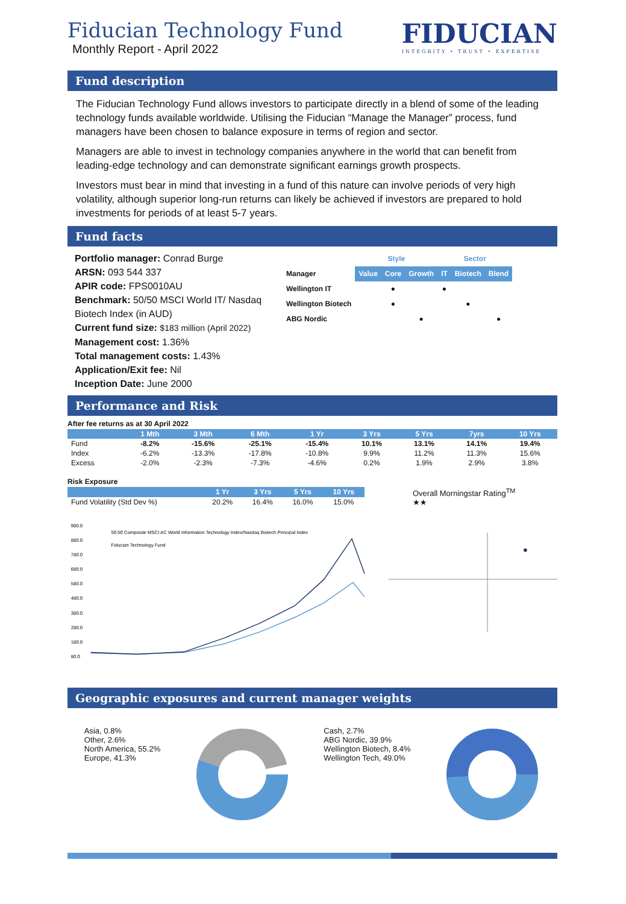Fiducian Technology Fund
Monthly Report - April 2022
FIDUCIAN
INTEGRITY • TRUST • EXPERTISE
Fund description
The Fiducian Technology Fund allows investors to participate directly in a blend of some of the leading technology funds available worldwide. Utilising the Fiducian “Manage the Manager” process, fund managers have been chosen to balance exposure in terms of region and sector.
Managers are able to invest in technology companies anywhere in the world that can benefit from leading-edge technology and can demonstrate significant earnings growth prospects.
Investors must bear in mind that investing in a fund of this nature can involve periods of very high volatility, although superior long-run returns can likely be achieved if investors are prepared to hold investments for periods of at least 5-7 years.
Fund facts
Portfolio manager: Conrad Burge
ARSN: 093 544 337
APIR code: FPS0010AU
Benchmark: 50/50 MSCI World IT/ Nasdaq Biotech Index (in AUD)
Current fund size: $183 million (April 2022)
Management cost: 1.36%
Total management costs: 1.43%
Application/Exit fee: Nil
Inception Date: June 2000
| | Style | | | Sector | | |
| Manager | Value | Core | Growth | IT | Biotech | Blend |
| Wellington IT | | ● | | ● | | |
| Wellington Biotech | | ● | | | ● | |
| ABG Nordic | | | ● | | | ● |
Performance and Risk
After fee returns as at 30 April 2022
| | 1 Mth | 3 Mth | 6 Mth | 1 Yr | 3 Yrs | 5 Yrs | 7yrs | 10 Yrs |
| --- | --- | --- | --- | --- | --- | --- | --- | --- |
| Fund | -8.2% | -15.6% | -25.1% | -15.4% | 10.1% | 13.1% | 14.1% | 19.4% |
| Index | -6.2% | -13.3% | -17.8% | -10.8% | 9.9% | 11.2% | 11.3% | 15.6% |
| Excess | -2.0% | -2.3% | -7.3% | -4.6% | 0.2% | 1.9% | 2.9% | 3.8% |
Risk Exposure
| | 1 Yr | 3 Yrs | 5 Yrs | 10 Yrs |
| --- | --- | --- | --- | --- |
| Fund Volatility (Std Dev %) | 20.2% | 16.4% | 16.0% | 15.0% |
Overall Morningstar Rating<sup>TM</sup>
★★
980.0
880.0
780.0
680.0
580.0
480.0
380.0
280.0
180.0
80.0
50:50 Composite MSCI AC World Information Technology Index/Nasdaq Biotech Principal Index
Fiducian Technology Fund
Geographic exposures and current manager weights
Asia, 0.8%
Other, 2.6%
North America, 55.2%
Europe, 41.3%
Cash, 2.7%
ABG Nordic, 39.9%
Wellington Biotech, 8.4%
Wellington Tech, 49.0%